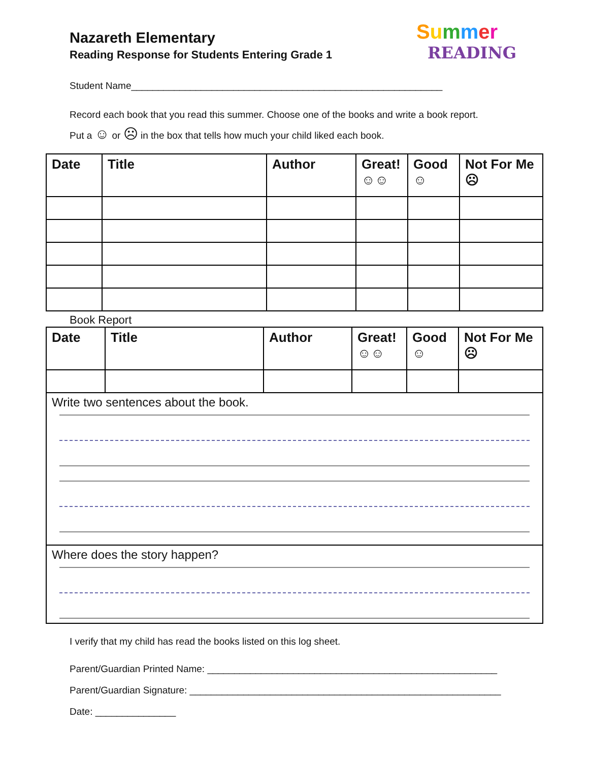Summer
READING
Nazareth Elementary
Reading Response for Students Entering Grade 1
Student Name__________________________________________________________
Record each book that you read this summer. Choose one of the books and write a book report.
Put a ☺ or ☹ in the box that tells how much your child liked each book.
| Date | Title | Author | Great! ☺☺ | Good ☺ | Not For Me ☹ |
| --- | --- | --- | --- | --- | --- |
Book Report
| Date | Title | Author | Great! ☺☺ | Good ☺ | Not For Me ☹ |
| --- | --- | --- | --- | --- | --- |
| Write two sentences about the book. | | | | | |
| Where does the story happen? | | | | | |
I verify that my child has read the books listed on this log sheet.
Parent/Guardian Printed Name: ______________________________________________________
Parent/Guardian Signature: __________________________________________________________
Date: _______________